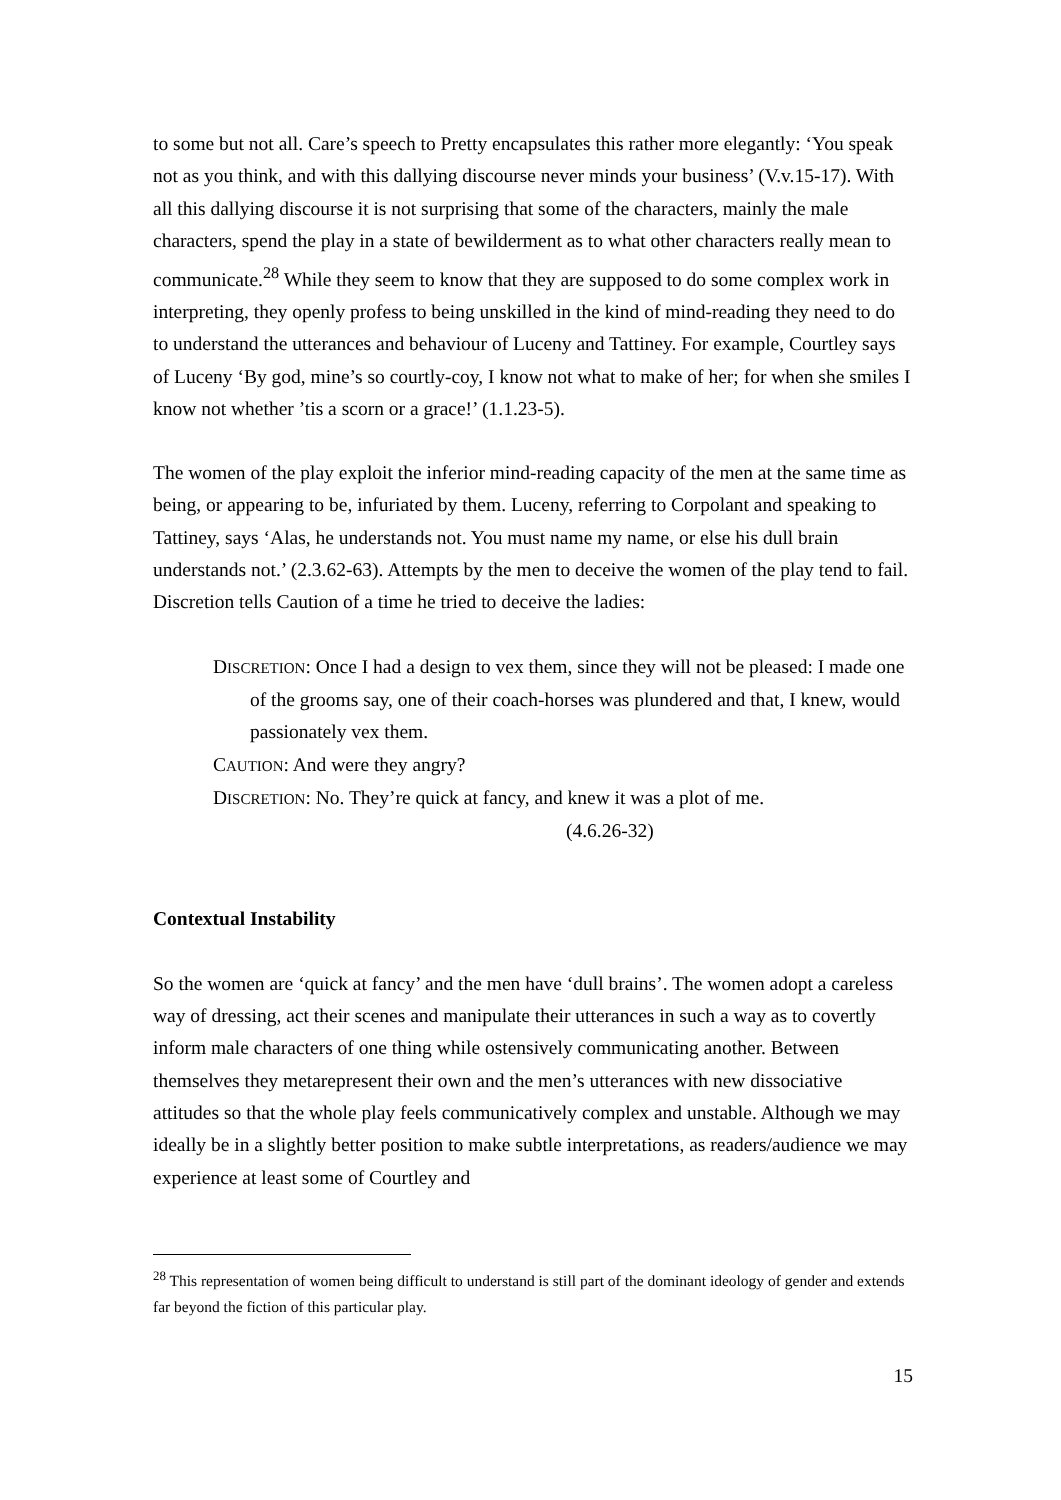to some but not all. Care’s speech to Pretty encapsulates this rather more elegantly: ‘You speak not as you think, and with this dallying discourse never minds your business’ (V.v.15-17). With all this dallying discourse it is not surprising that some of the characters, mainly the male characters, spend the play in a state of bewilderment as to what other characters really mean to communicate.<sup>28</sup> While they seem to know that they are supposed to do some complex work in interpreting, they openly profess to being unskilled in the kind of mind-reading they need to do to understand the utterances and behaviour of Luceny and Tattiney. For example, Courtley says of Luceny ‘By god, mine’s so courtly-coy, I know not what to make of her; for when she smiles I know not whether ’tis a scorn or a grace!’ (1.1.23-5).
The women of the play exploit the inferior mind-reading capacity of the men at the same time as being, or appearing to be, infuriated by them. Luceny, referring to Corpolant and speaking to Tattiney, says ‘Alas, he understands not. You must name my name, or else his dull brain understands not.’ (2.3.62-63). Attempts by the men to deceive the women of the play tend to fail. Discretion tells Caution of a time he tried to deceive the ladies:
DISCRETION: Once I had a design to vex them, since they will not be pleased: I made one of the grooms say, one of their coach-horses was plundered and that, I knew, would passionately vex them.
CAUTION: And were they angry?
DISCRETION: No. They’re quick at fancy, and knew it was a plot of me.
(4.6.26-32)
Contextual Instability
So the women are ‘quick at fancy’ and the men have ‘dull brains’. The women adopt a careless way of dressing, act their scenes and manipulate their utterances in such a way as to covertly inform male characters of one thing while ostensively communicating another. Between themselves they metarepresent their own and the men’s utterances with new dissociative attitudes so that the whole play feels communicatively complex and unstable. Although we may ideally be in a slightly better position to make subtle interpretations, as readers/audience we may experience at least some of Courtley and
<sup>28</sup> This representation of women being difficult to understand is still part of the dominant ideology of gender and extends far beyond the fiction of this particular play.
15